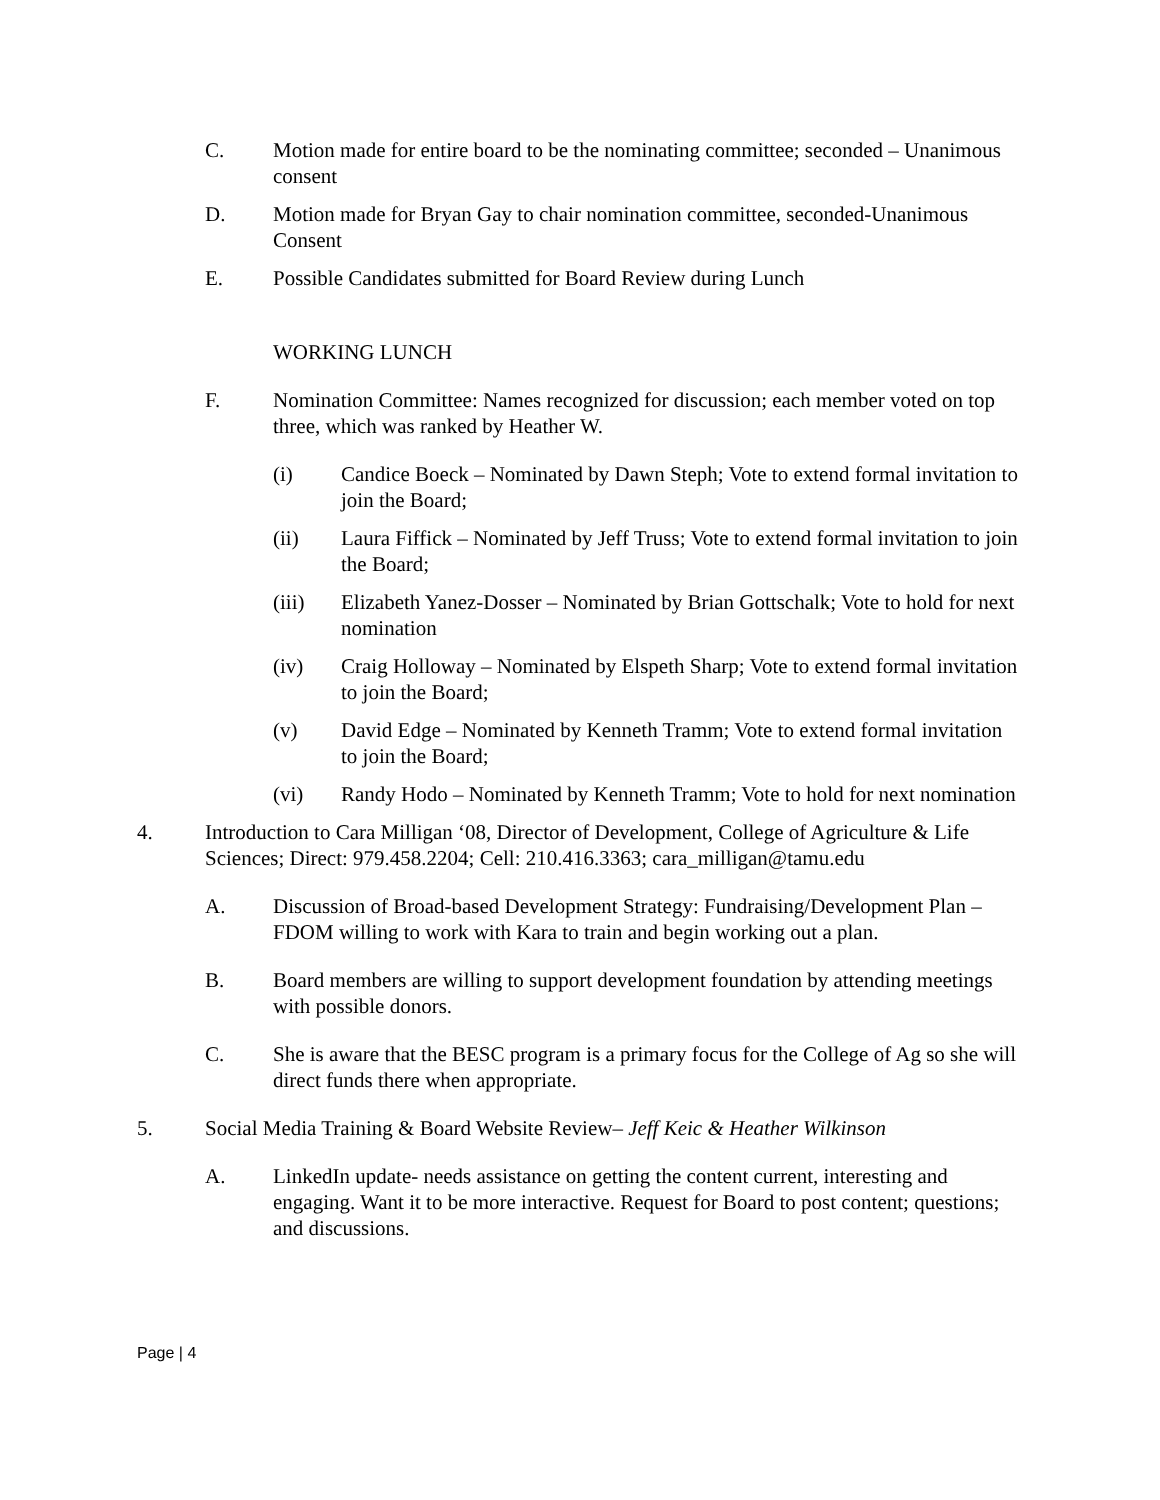C. Motion made for entire board to be the nominating committee; seconded – Unanimous consent
D. Motion made for Bryan Gay to chair nomination committee, seconded-Unanimous Consent
E. Possible Candidates submitted for Board Review during Lunch
WORKING LUNCH
F. Nomination Committee: Names recognized for discussion; each member voted on top three, which was ranked by Heather W.
(i) Candice Boeck – Nominated by Dawn Steph; Vote to extend formal invitation to join the Board;
(ii) Laura Fiffick – Nominated by Jeff Truss; Vote to extend formal invitation to join the Board;
(iii) Elizabeth Yanez-Dosser – Nominated by Brian Gottschalk; Vote to hold for next nomination
(iv) Craig Holloway – Nominated by Elspeth Sharp; Vote to extend formal invitation to join the Board;
(v) David Edge – Nominated by Kenneth Tramm; Vote to extend formal invitation to join the Board;
(vi) Randy Hodo – Nominated by Kenneth Tramm; Vote to hold for next nomination
4. Introduction to Cara Milligan ‘08, Director of Development, College of Agriculture & Life Sciences; Direct: 979.458.2204; Cell: 210.416.3363; cara_milligan@tamu.edu
A. Discussion of Broad-based Development Strategy: Fundraising/Development Plan – FDOM willing to work with Kara to train and begin working out a plan.
B. Board members are willing to support development foundation by attending meetings with possible donors.
C. She is aware that the BESC program is a primary focus for the College of Ag so she will direct funds there when appropriate.
5. Social Media Training & Board Website Review– Jeff Keic & Heather Wilkinson
A. LinkedIn update- needs assistance on getting the content current, interesting and engaging. Want it to be more interactive. Request for Board to post content; questions; and discussions.
Page | 4